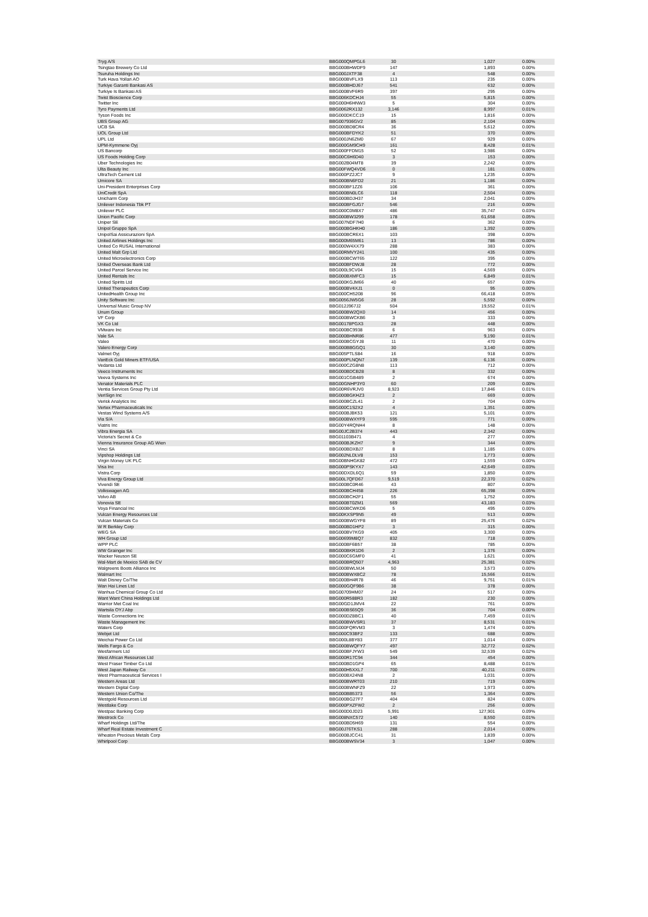| Tryg A/S | BBG000QMPGL6 | 30 | 1,027 | 0.00% |
| Tsingtao Brewery Co Ltd | BBG000BHWDF9 | 147 | 1,893 | 0.00% |
| Tsuruha Holdings Inc | BBG000JXTF38 | 4 | 548 | 0.00% |
| Turk Hava Yollari AO | BBG000BVFLX9 | 113 | 235 | 0.00% |
| Turkiye Garanti Bankasi AS | BBG000BHDJ67 | 541 | 632 | 0.00% |
| Turkiye Is Bankasi AS | BBG000BVF6R9 | 397 | 295 | 0.00% |
| Twist Bioscience Corp | BBG006KDCHJ4 | 55 | 5,815 | 0.00% |
| Twitter Inc | BBG000H6HNW3 | 5 | 304 | 0.00% |
| Tyro Payments Ltd | BBG0062RX132 | 3,146 | 8,997 | 0.01% |
| Tyson Foods Inc | BBG000DKCC19 | 15 | 1,816 | 0.00% |
| UBS Group AG | BBG007936GV2 | 85 | 2,104 | 0.00% |
| UCB SA | BBG000BD8CR4 | 36 | 5,612 | 0.00% |
| UOL Group Ltd | BBG000BFDYK2 | 51 | 370 | 0.00% |
| UPL Ltd | BBG000JN6ZM0 | 67 | 929 | 0.00% |
| UPM-Kymmene Oyj | BBG000GM9CH9 | 161 | 8,428 | 0.01% |
| US Bancorp | BBG000FFDM15 | 52 | 3,986 | 0.00% |
| US Foods Holding Corp | BBG00C6H6D40 | 3 | 153 | 0.00% |
| Uber Technologies Inc | BBG002B04MT8 | 39 | 2,242 | 0.00% |
| Ulta Beauty Inc | BBG00FWQ4VD6 | 0 | 181 | 0.00% |
| UltraTech Cement Ltd | BBG000PZ2JC7 | 9 | 1,235 | 0.00% |
| Umicore SA | BBG000BN6FD2 | 21 | 1,186 | 0.00% |
| Uni-President Enterprises Corp | BBG000BF1ZZ6 | 106 | 361 | 0.00% |
| UniCredit SpA | BBG000BN0LC6 | 118 | 2,504 | 0.00% |
| Unicharm Corp | BBG000BDJH37 | 34 | 2,041 | 0.00% |
| Unilever Indonesia Tbk PT | BBG000BFGJG7 | 546 | 216 | 0.00% |
| Unilever PLC | BBG000C0M8X7 | 486 | 35,747 | 0.03% |
| Union Pacific Corp | BBG000BW3299 | 178 | 61,658 | 0.05% |
| Uniper SE | BBG007NDF7H0 | 6 | 362 | 0.00% |
| Unipol Gruppo SpA | BBG000BGHKH0 | 186 | 1,392 | 0.00% |
| UnipolSai Assicurazioni SpA | BBG000BCR6X1 | 103 | 398 | 0.00% |
| United Airlines Holdings Inc | BBG000M65M61 | 13 | 786 | 0.00% |
| United Co RUSAL International | BBG000W4XX79 | 288 | 383 | 0.00% |
| United Malt Grp Ltd | BBG00RMVY241 | 100 | 435 | 0.00% |
| United Microelectronics Corp | BBG000BCWT65 | 122 | 395 | 0.00% |
| United Overseas Bank Ltd | BBG000BFDWJ8 | 28 | 772 | 0.00% |
| United Parcel Service Inc | BBG000L9CV04 | 15 | 4,569 | 0.00% |
| United Rentals Inc | BBG000BXMFC3 | 15 | 6,849 | 0.01% |
| United Spirits Ltd | BBG000KGJM66 | 40 | 657 | 0.00% |
| United Therapeutics Corp | BBG000BV4XJ1 | 0 | 95 | 0.00% |
| UnitedHealth Group Inc | BBG000CH5208 | 96 | 66,418 | 0.05% |
| Unity Software Inc | BBG0056JW5G6 | 28 | 5,592 | 0.00% |
| Universal Music Group NV | BBG012J967J2 | 504 | 19,552 | 0.01% |
| Unum Group | BBG000BW2QX0 | 14 | 456 | 0.00% |
| VF Corp | BBG000BWCKB6 | 3 | 333 | 0.00% |
| VK Co Ltd | BBG00178PGX3 | 28 | 448 | 0.00% |
| VMware Inc | BBG000BC9938 | 6 | 963 | 0.00% |
| Vale SA | BBG000BHNR86 | 477 | 9,190 | 0.01% |
| Valeo | BBG000BCGYJ8 | 11 | 470 | 0.00% |
| Valero Energy Corp | BBG000BBGGQ1 | 30 | 3,140 | 0.00% |
| Valmet Oyj | BBG005PTLS84 | 16 | 918 | 0.00% |
| VanEck Gold Miners ETF/USA | BBG000PLNQN7 | 139 | 6,136 | 0.00% |
| Vedanta Ltd | BBG000CZG8N8 | 113 | 712 | 0.00% |
| Veeco Instruments Inc | BBG000BDCB28 | 8 | 332 | 0.00% |
| Veeva Systems Inc | BBG001CGB489 | 2 | 674 | 0.00% |
| Venator Materials PLC | BBG00GNHP3Y0 | 60 | 209 | 0.00% |
| Ventia Services Group Pty Ltd | BBG00R6VRJV0 | 8,923 | 17,846 | 0.01% |
| VeriSign Inc | BBG000BGKHZ3 | 2 | 669 | 0.00% |
| Verisk Analytics Inc | BBG000BCZL41 | 2 | 704 | 0.00% |
| Vertex Pharmaceuticals Inc | BBG000C1S2X2 | 4 | 1,351 | 0.00% |
| Vestas Wind Systems A/S | BBG000BJBK53 | 121 | 5,101 | 0.00% |
| Via S/A | BBG000BWXYF9 | 595 | 771 | 0.00% |
| Viatris Inc | BBG00Y4RQNH4 | 8 | 148 | 0.00% |
| Vibra Energia SA | BBG00JC2B374 | 443 | 2,342 | 0.00% |
| Victoria's Secret & Co | BBG01103B471 | 4 | 277 | 0.00% |
| Vienna Insurance Group AG Wien | BBG000BJKZH7 | 9 | 344 | 0.00% |
| Vinci SA | BBG000BDXBJ7 | 8 | 1,185 | 0.00% |
| Vipshop Holdings Ltd | BBG002NLDLV8 | 153 | 1,773 | 0.00% |
| Virgin Money UK PLC | BBG00BNHGK82 | 472 | 1,559 | 0.00% |
| Visa Inc | BBG000PSKYX7 | 143 | 42,649 | 0.03% |
| Vistra Corp | BBG00DXDL6Q1 | 59 | 1,850 | 0.00% |
| Viva Energy Group Ltd | BBG00L7QFD67 | 9,519 | 22,370 | 0.02% |
| Vivendi SE | BBG000BC0R46 | 43 | 807 | 0.00% |
| Volkswagen AG | BBG000BCH458 | 226 | 65,398 | 0.05% |
| Volvo AB | BBG000BCH2F1 | 55 | 1,752 | 0.00% |
| Vonovia SE | BBG000BT0ZM1 | 569 | 43,183 | 0.03% |
| Voya Financial Inc | BBG000BCWKD6 | 5 | 495 | 0.00% |
| Vulcan Energy Resources Ltd | BBG00KXSP9N5 | 49 | 513 | 0.00% |
| Vulcan Materials Co | BBG000BWGYF8 | 89 | 25,476 | 0.02% |
| W R Berkley Corp | BBG000BD1HP2 | 3 | 315 | 0.00% |
| WEG SA | BBG000BV7KG9 | 405 | 3,300 | 0.00% |
| WH Group Ltd | BBG00699M8Q7 | 832 | 718 | 0.00% |
| WPP PLC | BBG000BF6B57 | 38 | 785 | 0.00% |
| WW Grainger Inc | BBG000BKR1D6 | 2 | 1,376 | 0.00% |
| Wacker Neuson SE | BBG000C6GMF0 | 41 | 1,621 | 0.00% |
| Wal-Mart de Mexico SAB de CV | BBG000BRQ507 | 4,963 | 25,381 | 0.02% |
| Walgreens Boots Alliance Inc | BBG000BWLMJ4 | 50 | 3,573 | 0.00% |
| Walmart Inc | BBG000BWXBC2 | 78 | 15,566 | 0.01% |
| Walt Disney Co/The | BBG000BH4R78 | 46 | 9,751 | 0.01% |
| Wan Hai Lines Ltd | BBG000GQF9B6 | 38 | 378 | 0.00% |
| Wanhua Chemical Group Co Ltd | BBG00709HM07 | 24 | 517 | 0.00% |
| Want Want China Holdings Ltd | BBG000R588R3 | 182 | 230 | 0.00% |
| Warrior Met Coal Inc | BBG00GD1JMV4 | 22 | 761 | 0.00% |
| Wartsila OYJ Abp | BBG000BS65Q9 | 36 | 704 | 0.00% |
| Waste Connections Inc | BBG000DZ8BC1 | 40 | 7,459 | 0.01% |
| Waste Management Inc | BBG000BWVSR1 | 37 | 8,531 | 0.01% |
| Waters Corp | BBG000FQRVM3 | 3 | 1,474 | 0.00% |
| Webjet Ltd | BBG000C93BF2 | 133 | 688 | 0.00% |
| Weichai Power Co Ltd | BBG000L8BY83 | 377 | 1,014 | 0.00% |
| Wells Fargo & Co | BBG000BWQFY7 | 497 | 32,772 | 0.02% |
| Wesfarmers Ltd | BBG000BFJYW3 | 549 | 32,539 | 0.02% |
| West African Resources Ltd | BBG000R17C94 | 344 | 454 | 0.00% |
| West Fraser Timber Co Ltd | BBG000BD1GP4 | 65 | 8,488 | 0.01% |
| West Japan Railway Co | BBG000H5XXL7 | 700 | 40,211 | 0.03% |
| West Pharmaceutical Services I | BBG000BX24N8 | 2 | 1,031 | 0.00% |
| Western Areas Ltd | BBG000BWRT03 | 210 | 719 | 0.00% |
| Western Digital Corp | BBG000BWNFZ9 | 22 | 1,973 | 0.00% |
| Western Union Co/The | BBG000BB5373 | 56 | 1,364 | 0.00% |
| Westgold Resources Ltd | BBG000BG27F7 | 404 | 824 | 0.00% |
| Westlake Corp | BBG000PXZFW2 | 2 | 256 | 0.00% |
| Westpac Banking Corp | BBG000D0JD23 | 5,991 | 127,901 | 0.09% |
| Westrock Co | BBG008NXC572 | 140 | 8,550 | 0.01% |
| Wharf Holdings Ltd/The | BBG000BD5H69 | 131 | 554 | 0.00% |
| Wharf Real Estate Investment C | BBG00J76TKS1 | 288 | 2,014 | 0.00% |
| Wheaton Precious Metals Corp | BBG000BJCC41 | 31 | 1,839 | 0.00% |
| Whirlpool Corp | BBG000BWSV34 | 3 | 1,047 | 0.00% |